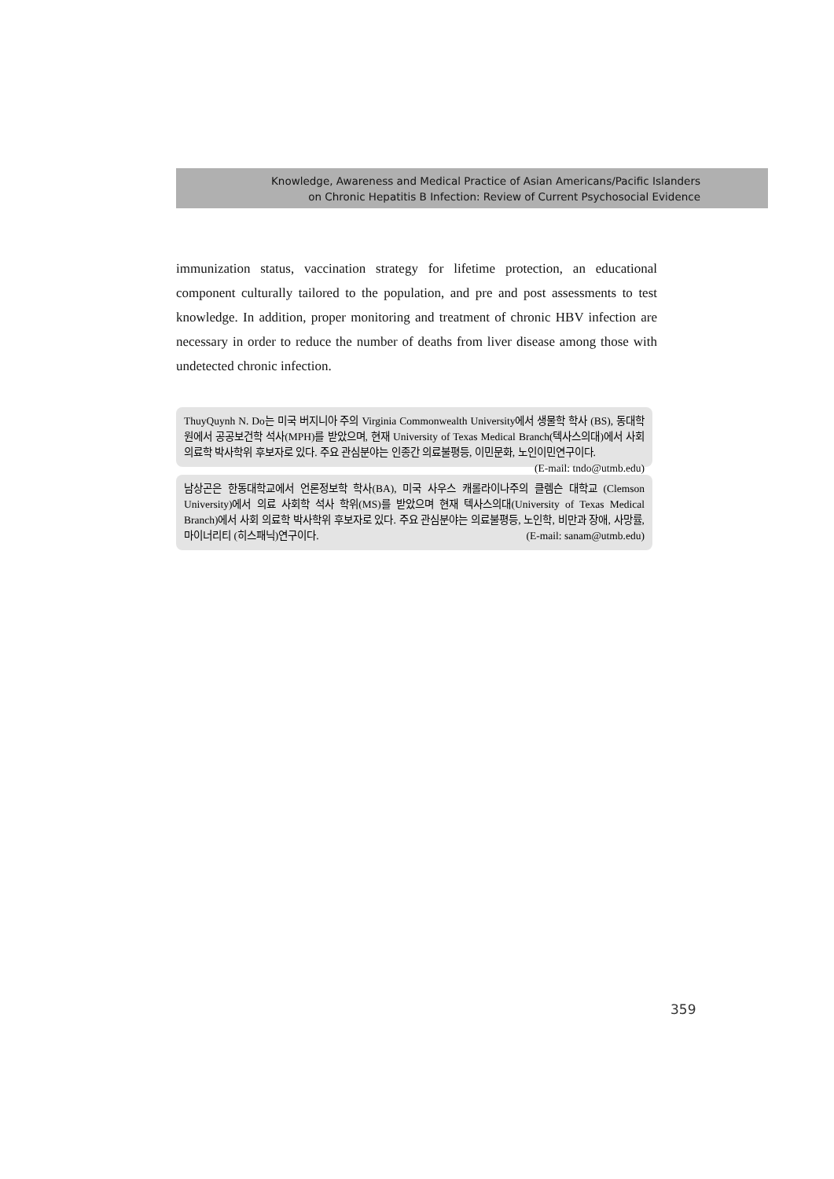Knowledge, Awareness and Medical Practice of Asian Americans/Pacific Islanders
on Chronic Hepatitis B Infection: Review of Current Psychosocial Evidence
immunization status, vaccination strategy for lifetime protection, an educational component culturally tailored to the population, and pre and post assessments to test knowledge. In addition, proper monitoring and treatment of chronic HBV infection are necessary in order to reduce the number of deaths from liver disease among those with undetected chronic infection.
ThuyQuynh N. Do는 미국 버지니아 주의 Virginia Commonwealth University에서 생물학 학사 (BS), 동대학원에서 공공보건학 석사(MPH)를 받았으며, 현재 University of Texas Medical Branch(텍사스의대)에서 사회 의료학 박사학위 후보자로 있다. 주요 관심분야는 인종간 의료불평등, 이민문화, 노인이민연구이다. (E-mail: tndo@utmb.edu)
남상곤은 한동대학교에서 언론정보학 학사(BA), 미국 사우스 캐롤라이나주의 클렘슨 대학교 (Clemson University)에서 의료 사회학 석사 학위(MS)를 받았으며 현재 텍사스의대(University of Texas Medical Branch)에서 사회 의료학 박사학위 후보자로 있다. 주요 관심분야는 의료불평등, 노인학, 비만과 장애, 사망률, 마이너리티 (히스패닉)연구이다. (E-mail: sanam@utmb.edu)
359